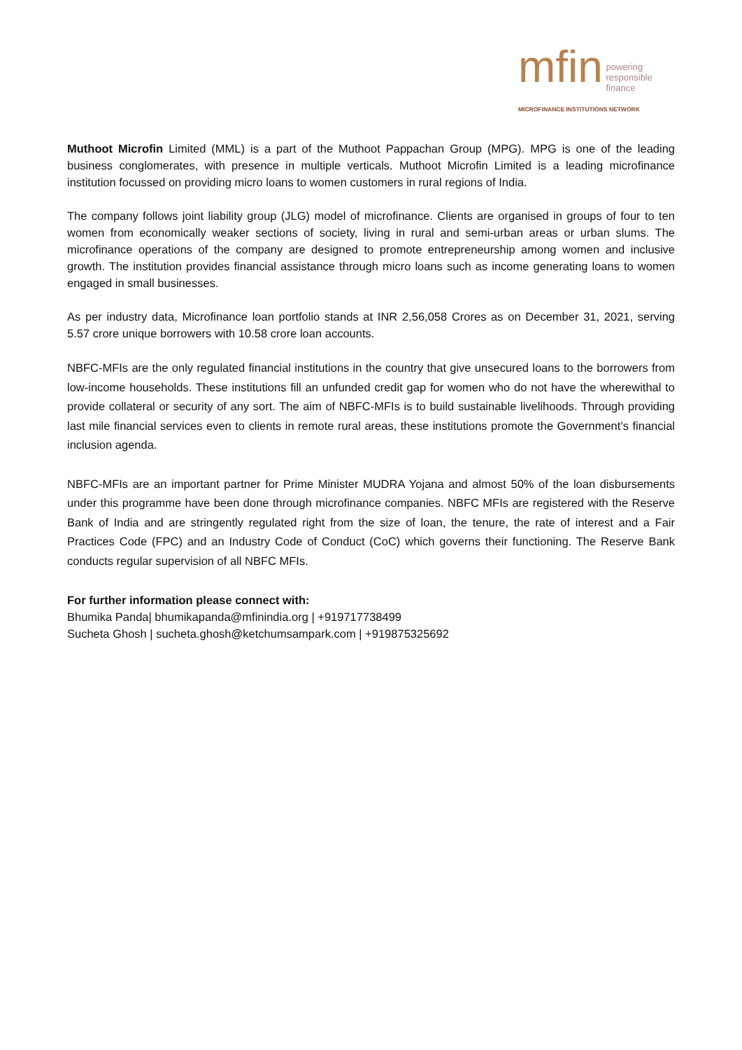mfin powering
responsible
finance
MICROFINANCE INSTITUTIONS NETWORK
Muthoot Microfin Limited (MML) is a part of the Muthoot Pappachan Group (MPG). MPG is one of the leading business conglomerates, with presence in multiple verticals. Muthoot Microfin Limited is a leading microfinance institution focussed on providing micro loans to women customers in rural regions of India.
The company follows joint liability group (JLG) model of microfinance. Clients are organised in groups of four to ten women from economically weaker sections of society, living in rural and semi-urban areas or urban slums. The microfinance operations of the company are designed to promote entrepreneurship among women and inclusive growth. The institution provides financial assistance through micro loans such as income generating loans to women engaged in small businesses.
As per industry data, Microfinance loan portfolio stands at INR 2,56,058 Crores as on December 31, 2021, serving 5.57 crore unique borrowers with 10.58 crore loan accounts.
NBFC-MFIs are the only regulated financial institutions in the country that give unsecured loans to the borrowers from low-income households. These institutions fill an unfunded credit gap for women who do not have the wherewithal to provide collateral or security of any sort. The aim of NBFC-MFIs is to build sustainable livelihoods. Through providing last mile financial services even to clients in remote rural areas, these institutions promote the Government’s financial inclusion agenda.
NBFC-MFIs are an important partner for Prime Minister MUDRA Yojana and almost 50% of the loan disbursements under this programme have been done through microfinance companies. NBFC MFIs are registered with the Reserve Bank of India and are stringently regulated right from the size of loan, the tenure, the rate of interest and a Fair Practices Code (FPC) and an Industry Code of Conduct (CoC) which governs their functioning. The Reserve Bank conducts regular supervision of all NBFC MFIs.
For further information please connect with:
Bhumika Panda| bhumikapanda@mfinindia.org | +919717738499
Sucheta Ghosh | sucheta.ghosh@ketchumsampark.com | +919875325692